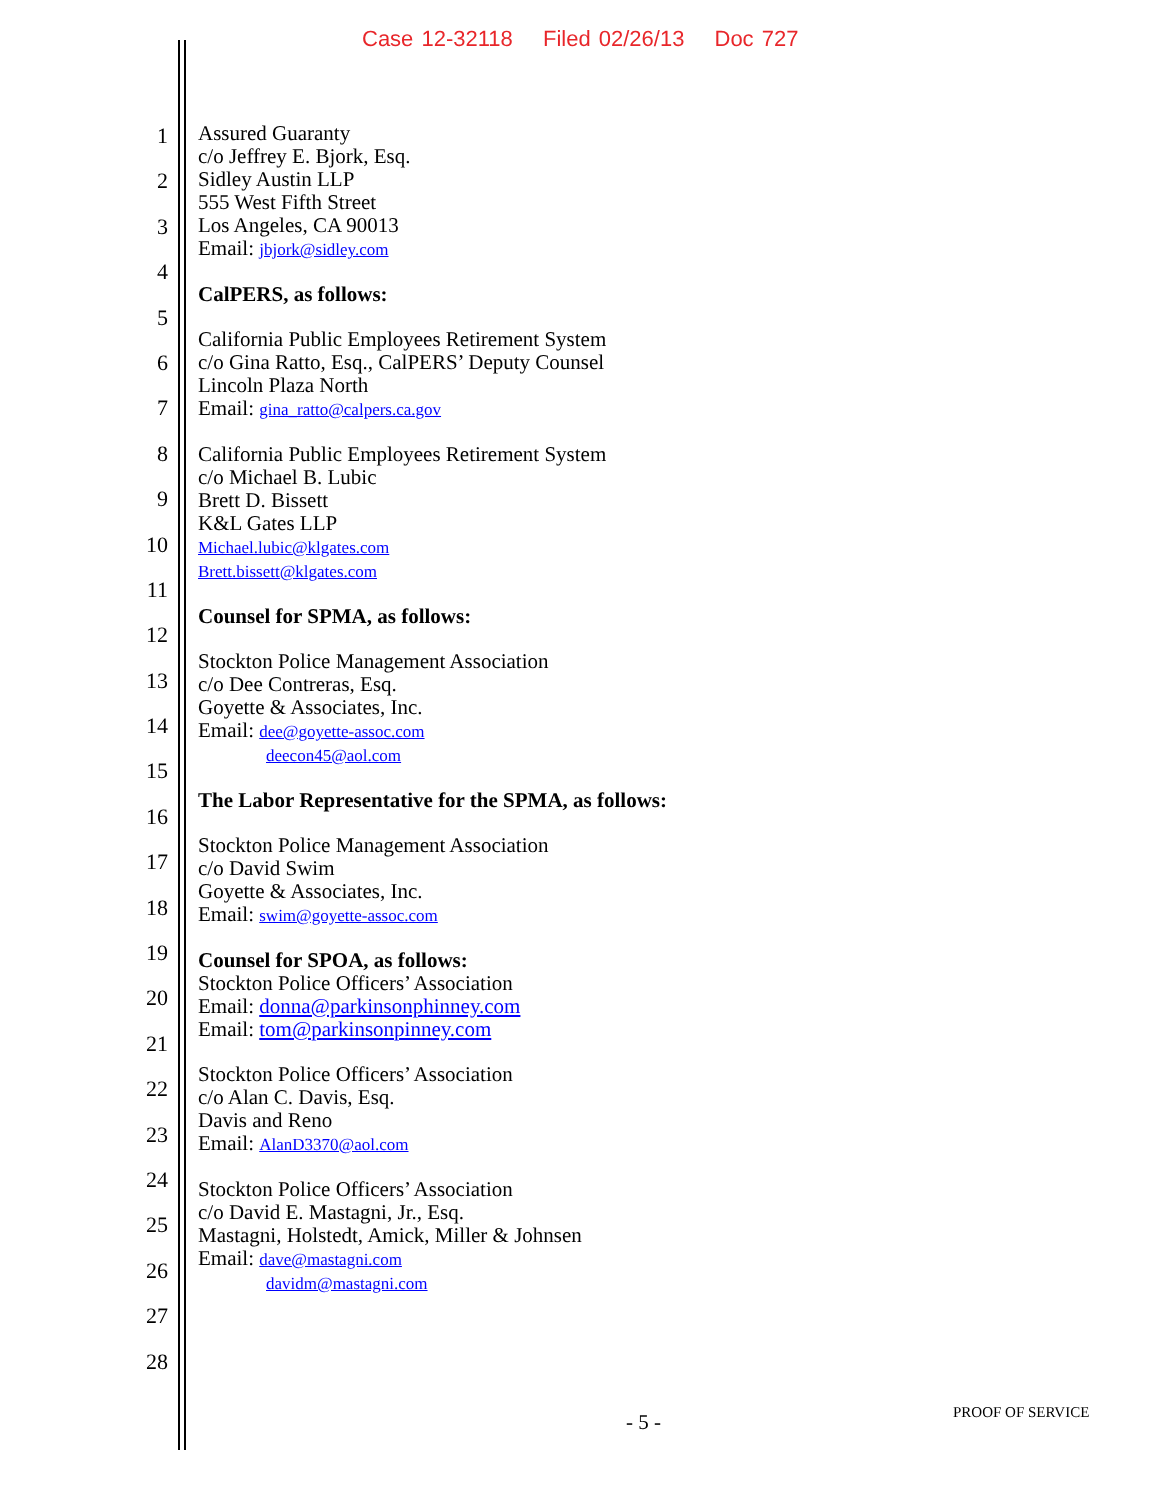Case 12-32118 Filed 02/26/13 Doc 727
1
2
3
4
5
6
7
8
9
10
11
12
13
14
15
16
17
18
19
20
21
22
23
24
25
26
27
28
Assured Guaranty
c/o Jeffrey E. Bjork, Esq.
Sidley Austin LLP
555 West Fifth Street
Los Angeles, CA 90013
Email: jbjork@sidley.com
CalPERS, as follows:
California Public Employees Retirement System
c/o Gina Ratto, Esq., CalPERS’ Deputy Counsel
Lincoln Plaza North
Email: gina_ratto@calpers.ca.gov
California Public Employees Retirement System
c/o Michael B. Lubic
Brett D. Bissett
K&L Gates LLP
Michael.lubic@klgates.com
Brett.bissett@klgates.com
Counsel for SPMA, as follows:
Stockton Police Management Association
c/o Dee Contreras, Esq.
Goyette & Associates, Inc.
Email: dee@goyette-assoc.com
deecon45@aol.com
The Labor Representative for the SPMA, as follows:
Stockton Police Management Association
c/o David Swim
Goyette & Associates, Inc.
Email: swim@goyette-assoc.com
Counsel for SPOA, as follows:
Stockton Police Officers’ Association
Email: donna@parkinsonphinney.com
Email: tom@parkinsonpinney.com
Stockton Police Officers’ Association
c/o Alan C. Davis, Esq.
Davis and Reno
Email: AlanD3370@aol.com
Stockton Police Officers’ Association
c/o David E. Mastagni, Jr., Esq.
Mastagni, Holstedt, Amick, Miller & Johnsen
Email: dave@mastagni.com
davidm@mastagni.com
- 5 - PROOF OF SERVICE